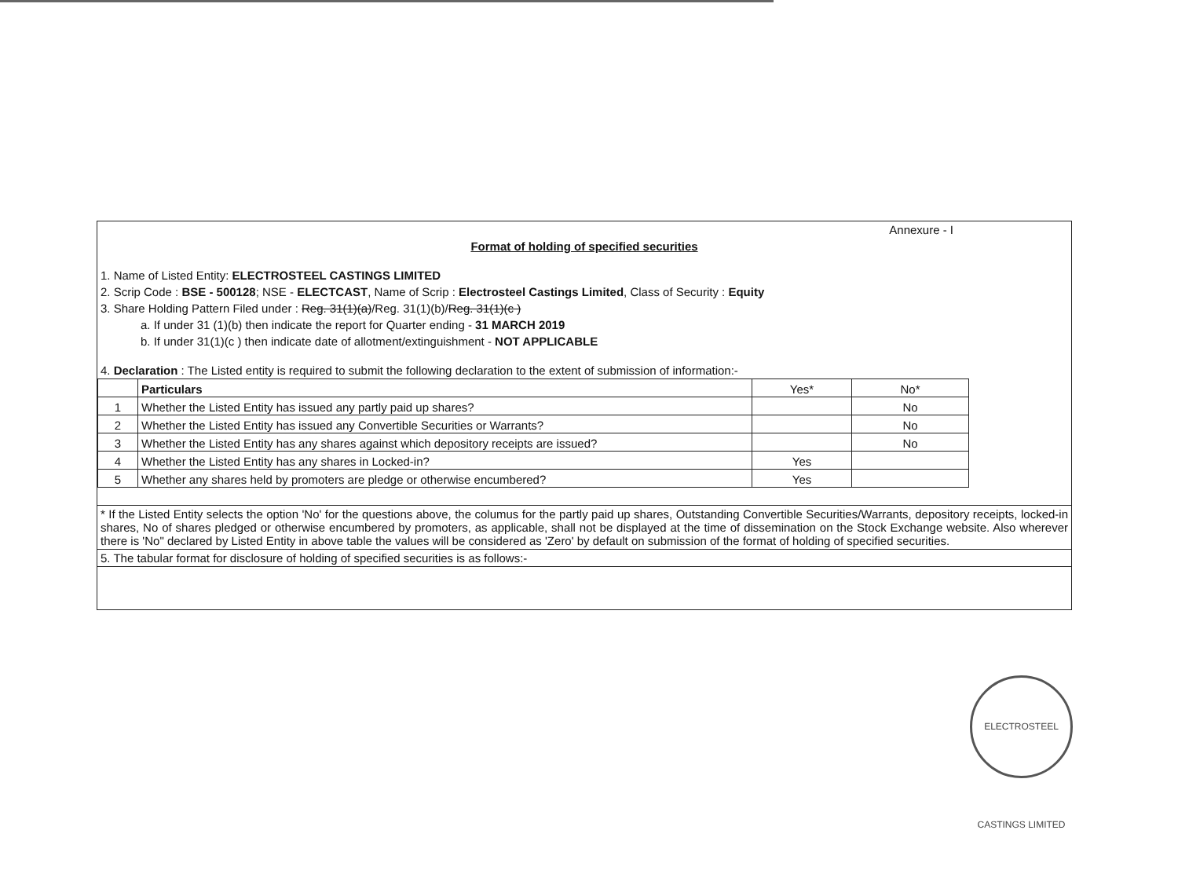Annexure - I
Format of holding of specified securities
1. Name of Listed Entity: ELECTROSTEEL CASTINGS LIMITED
2. Scrip Code : BSE - 500128; NSE - ELECTCAST, Name of Scrip : Electrosteel Castings Limited, Class of Security : Equity
3. Share Holding Pattern Filed under : Reg. 31(1)(a)/Reg. 31(1)(b)/Reg. 31(1)(c )
a. If under 31 (1)(b) then indicate the report for Quarter ending - 31 MARCH 2019
b. If under 31(1)(c ) then indicate date of allotment/extinguishment - NOT APPLICABLE
4. Declaration : The Listed entity is required to submit the following declaration to the extent of submission of information:-
| | Particulars | Yes* | No* |
| --- | --- | --- | --- |
| 1 | Whether the Listed Entity has issued any partly paid up shares? | | No |
| 2 | Whether the Listed Entity has issued any Convertible Securities or Warrants? | | No |
| 3 | Whether the Listed Entity has any shares against which depository receipts are issued? | | No |
| 4 | Whether the Listed Entity has any shares in Locked-in? | Yes | |
| 5 | Whether any shares held by promoters are pledge or otherwise encumbered? | Yes | |
* If the Listed Entity selects the option 'No' for the questions above, the columus for the partly paid up shares, Outstanding Convertible Securities/Warrants, depository receipts, locked-in shares, No of shares pledged or otherwise encumbered by promoters, as applicable, shall not be displayed at the time of dissemination on the Stock Exchange website. Also wherever there is 'No" declared by Listed Entity in above table the values will be considered as 'Zero' by default on submission of the format of holding of specified securities.
5. The tabular format for disclosure of holding of specified securities is as follows:-
ELECTROSTEEL CASTINGS LIMITED